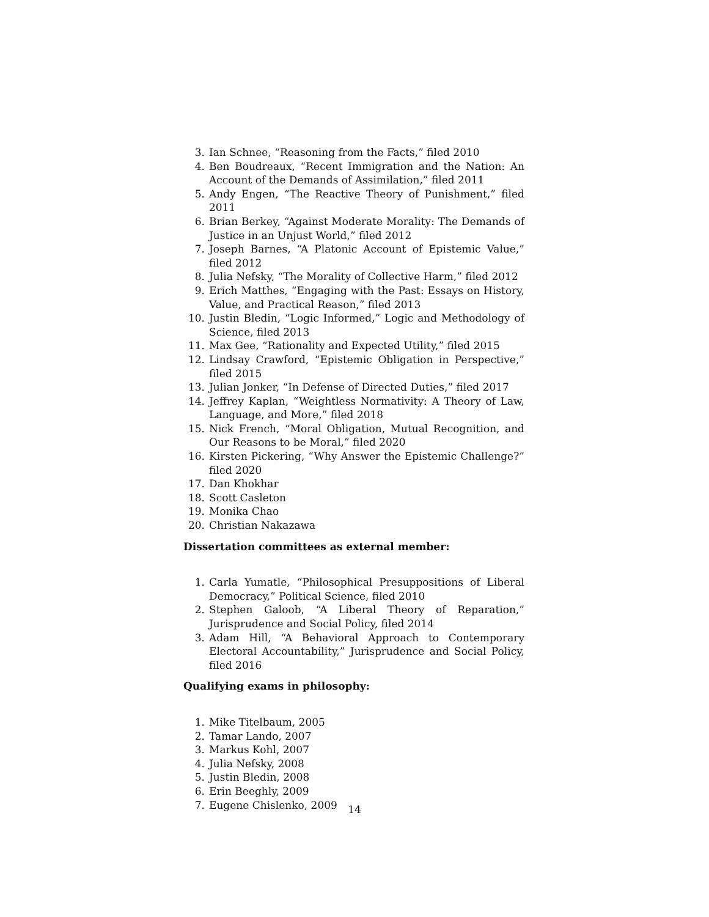3. Ian Schnee, “Reasoning from the Facts,” filed 2010
4. Ben Boudreaux, “Recent Immigration and the Nation: An Account of the Demands of Assimilation,” filed 2011
5. Andy Engen, “The Reactive Theory of Punishment,” filed 2011
6. Brian Berkey, “Against Moderate Morality: The Demands of Justice in an Unjust World,” filed 2012
7. Joseph Barnes, “A Platonic Account of Epistemic Value,” filed 2012
8. Julia Nefsky, “The Morality of Collective Harm,” filed 2012
9. Erich Matthes, “Engaging with the Past: Essays on History, Value, and Practical Reason,” filed 2013
10. Justin Bledin, “Logic Informed,” Logic and Methodology of Science, filed 2013
11. Max Gee, “Rationality and Expected Utility,” filed 2015
12. Lindsay Crawford, “Epistemic Obligation in Perspective,” filed 2015
13. Julian Jonker, “In Defense of Directed Duties,” filed 2017
14. Jeffrey Kaplan, “Weightless Normativity: A Theory of Law, Language, and More,” filed 2018
15. Nick French, “Moral Obligation, Mutual Recognition, and Our Reasons to be Moral,” filed 2020
16. Kirsten Pickering, “Why Answer the Epistemic Challenge?” filed 2020
17. Dan Khokhar
18. Scott Casleton
19. Monika Chao
20. Christian Nakazawa
Dissertation committees as external member:
1. Carla Yumatle, “Philosophical Presuppositions of Liberal Democracy,” Political Science, filed 2010
2. Stephen Galoob, “A Liberal Theory of Reparation,” Jurisprudence and Social Policy, filed 2014
3. Adam Hill, “A Behavioral Approach to Contemporary Electoral Accountability,” Jurisprudence and Social Policy, filed 2016
Qualifying exams in philosophy:
1. Mike Titelbaum, 2005
2. Tamar Lando, 2007
3. Markus Kohl, 2007
4. Julia Nefsky, 2008
5. Justin Bledin, 2008
6. Erin Beeghly, 2009
7. Eugene Chislenko, 2009
14